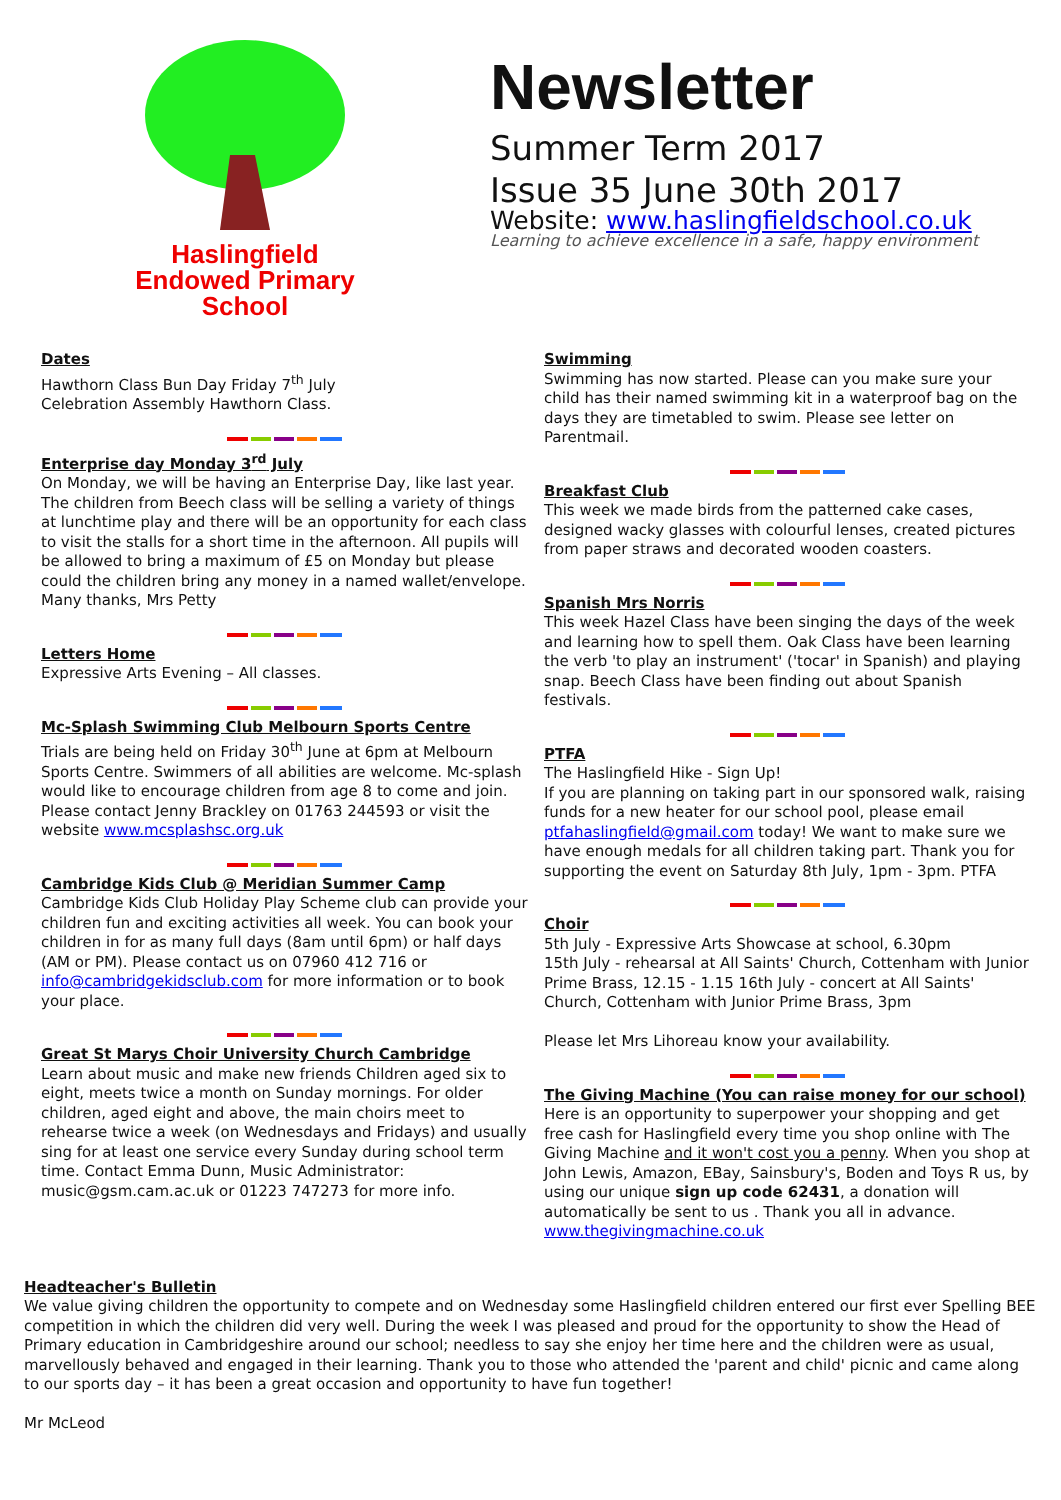Haslingfield
Endowed Primary
School
Newsletter
Summer Term 2017
Issue 35 June 30th 2017
Website: www.haslingfieldschool.co.uk
Learning to achieve excellence in a safe, happy environment
Dates
Hawthorn Class Bun Day Friday 7<sup>th</sup> July
Celebration Assembly Hawthorn Class.
Enterprise day Monday 3<sup>rd</sup> July
On Monday, we will be having an Enterprise Day, like last year. The children from Beech class will be selling a variety of things at lunchtime play and there will be an opportunity for each class to visit the stalls for a short time in the afternoon. All pupils will be allowed to bring a maximum of £5 on Monday but please could the children bring any money in a named wallet/envelope. Many thanks, Mrs Petty
Letters Home
Expressive Arts Evening – All classes.
Mc-Splash Swimming Club Melbourn Sports Centre
Trials are being held on Friday 30<sup>th</sup> June at 6pm at Melbourn Sports Centre. Swimmers of all abilities are welcome. Mc-splash would like to encourage children from age 8 to come and join. Please contact Jenny Brackley on 01763 244593 or visit the website www.mcsplashsc.org.uk
Cambridge Kids Club @ Meridian Summer Camp
Cambridge Kids Club Holiday Play Scheme club can provide your children fun and exciting activities all week. You can book your children in for as many full days (8am until 6pm) or half days (AM or PM). Please contact us on 07960 412 716 or info@cambridgekidsclub.com for more information or to book your place.
Great St Marys Choir University Church Cambridge
Learn about music and make new friends Children aged six to eight, meets twice a month on Sunday mornings. For older children, aged eight and above, the main choirs meet to rehearse twice a week (on Wednesdays and Fridays) and usually sing for at least one service every Sunday during school term time. Contact Emma Dunn, Music Administrator: music@gsm.cam.ac.uk or 01223 747273 for more info.
Swimming
Swimming has now started. Please can you make sure your child has their named swimming kit in a waterproof bag on the days they are timetabled to swim. Please see letter on Parentmail.
Breakfast Club
This week we made birds from the patterned cake cases, designed wacky glasses with colourful lenses, created pictures from paper straws and decorated wooden coasters.
Spanish Mrs Norris
This week Hazel Class have been singing the days of the week and learning how to spell them. Oak Class have been learning the verb 'to play an instrument' ('tocar' in Spanish) and playing snap. Beech Class have been finding out about Spanish festivals.
PTFA
The Haslingfield Hike - Sign Up!
If you are planning on taking part in our sponsored walk, raising funds for a new heater for our school pool, please email ptfahaslingfield@gmail.com today! We want to make sure we have enough medals for all children taking part. Thank you for supporting the event on Saturday 8th July, 1pm - 3pm. PTFA
Choir
5th July - Expressive Arts Showcase at school, 6.30pm
15th July - rehearsal at All Saints' Church, Cottenham with Junior Prime Brass, 12.15 - 1.15 16th July - concert at All Saints' Church, Cottenham with Junior Prime Brass, 3pm
Please let Mrs Lihoreau know your availability.
The Giving Machine (You can raise money for our school)
Here is an opportunity to superpower your shopping and get free cash for Haslingfield every time you shop online with The Giving Machine and it won't cost you a penny. When you shop at John Lewis, Amazon, EBay, Sainsbury's, Boden and Toys R us, by using our unique sign up code 62431, a donation will automatically be sent to us . Thank you all in advance. www.thegivingmachine.co.uk
Headteacher's Bulletin
We value giving children the opportunity to compete and on Wednesday some Haslingfield children entered our first ever Spelling BEE competition in which the children did very well. During the week I was pleased and proud for the opportunity to show the Head of Primary education in Cambridgeshire around our school; needless to say she enjoy her time here and the children were as usual, marvellously behaved and engaged in their learning. Thank you to those who attended the 'parent and child' picnic and came along to our sports day – it has been a great occasion and opportunity to have fun together!
Mr McLeod